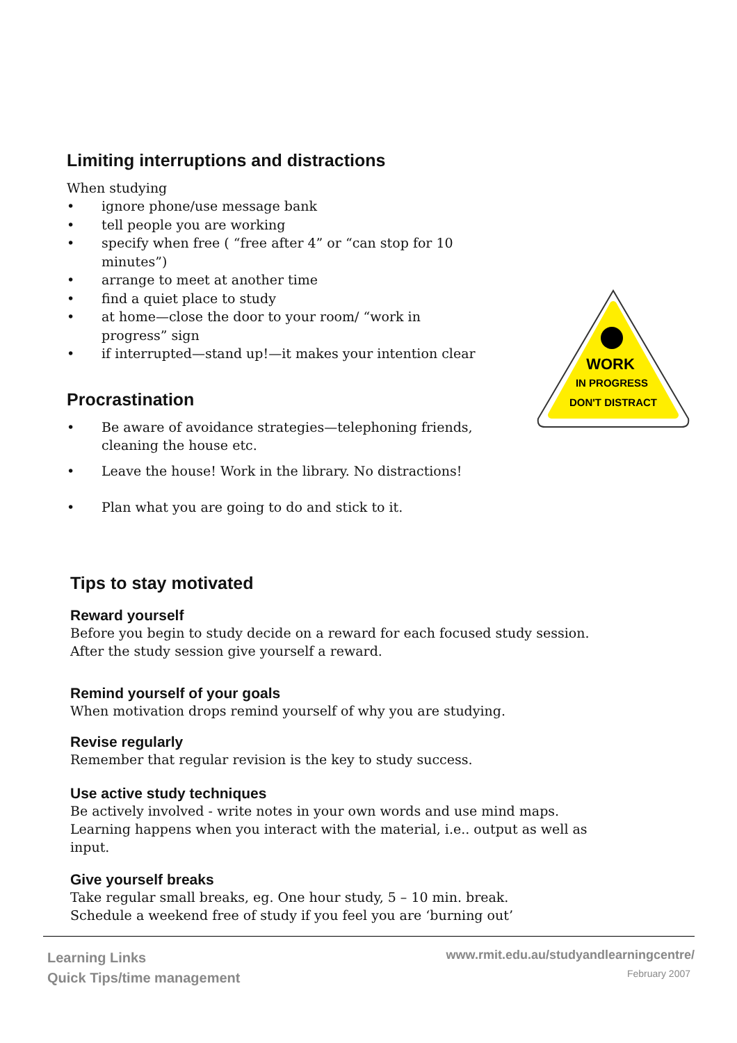Limiting interruptions and distractions
When studying
• ignore phone/use message bank
• tell people you are working
• specify when free ( “free after 4” or “can stop for 10 minutes”)
• arrange to meet at another time
• find a quiet place to study
• at home—close the door to your room/ “work in progress” sign
• if interrupted—stand up!—it makes your intention clear
Procrastination
• Be aware of avoidance strategies—telephoning friends, cleaning the house etc.
• Leave the house! Work in the library. No distractions!
• Plan what you are going to do and stick to it.
WORK
IN PROGRESS
DON'T DISTRACT
Tips to stay motivated
Reward yourself
Before you begin to study decide on a reward for each focused study session. After the study session give yourself a reward.
Remind yourself of your goals
When motivation drops remind yourself of why you are studying.
Revise regularly
Remember that regular revision is the key to study success.
Use active study techniques
Be actively involved - write notes in your own words and use mind maps.
Learning happens when you interact with the material, i.e.. output as well as input.
Give yourself breaks
Take regular small breaks, eg. One hour study, 5 – 10 min. break.
Schedule a weekend free of study if you feel you are ‘burning out’
Learning Links
Quick Tips/time management
www.rmit.edu.au/studyandlearningcentre/
February 2007